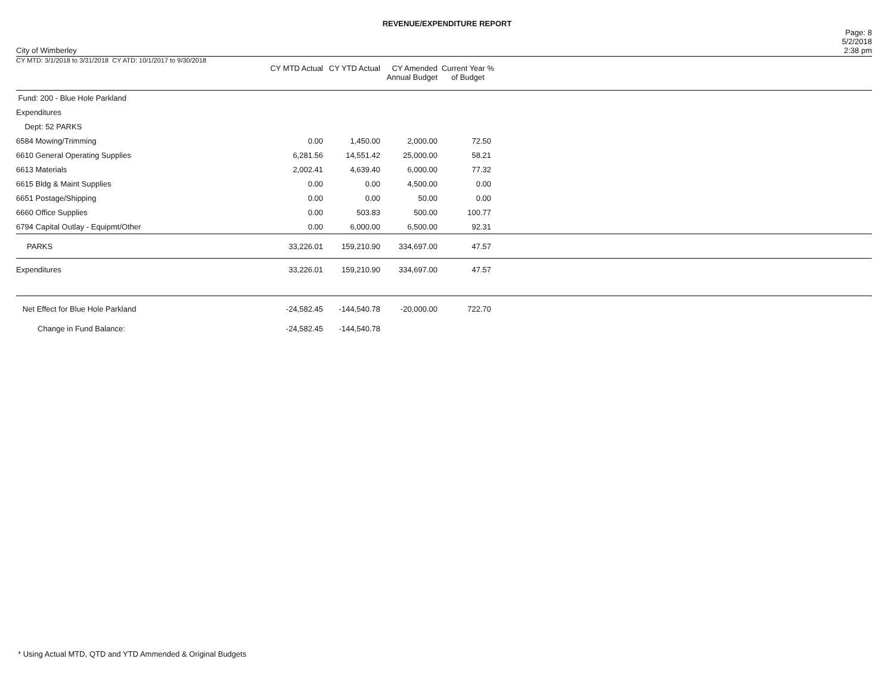REVENUE/EXPENDITURE REPORT
City of Wimberley
Page: 8
5/2/2018
2:38 pm
| CY MTD: 3/1/2018 to 3/31/2018 CY ATD: 10/1/2017 to 9/30/2018 | CY MTD Actual | CY YTD Actual | CY Amended Annual Budget | Current Year % of Budget | |
| --- | --- | --- | --- | --- | --- |
| Fund: 200 - Blue Hole Parkland | | | | | |
| Expenditures | | | | | |
| Dept: 52 PARKS | | | | | |
| 6584 Mowing/Trimming | 0.00 | 1,450.00 | 2,000.00 | 72.50 | |
| 6610 General Operating Supplies | 6,281.56 | 14,551.42 | 25,000.00 | 58.21 | |
| 6613 Materials | 2,002.41 | 4,639.40 | 6,000.00 | 77.32 | |
| 6615 Bldg & Maint Supplies | 0.00 | 0.00 | 4,500.00 | 0.00 | |
| 6651 Postage/Shipping | 0.00 | 0.00 | 50.00 | 0.00 | |
| 6660 Office Supplies | 0.00 | 503.83 | 500.00 | 100.77 | |
| 6794 Capital Outlay - Equipmt/Other | 0.00 | 6,000.00 | 6,500.00 | 92.31 | |
| PARKS | 33,226.01 | 159,210.90 | 334,697.00 | 47.57 | |
| Expenditures | 33,226.01 | 159,210.90 | 334,697.00 | 47.57 | |
| Net Effect for Blue Hole Parkland | -24,582.45 | -144,540.78 | -20,000.00 | 722.70 | |
| Change in Fund Balance: | -24,582.45 | -144,540.78 | | | |
* Using Actual MTD, QTD and YTD Ammended & Original Budgets